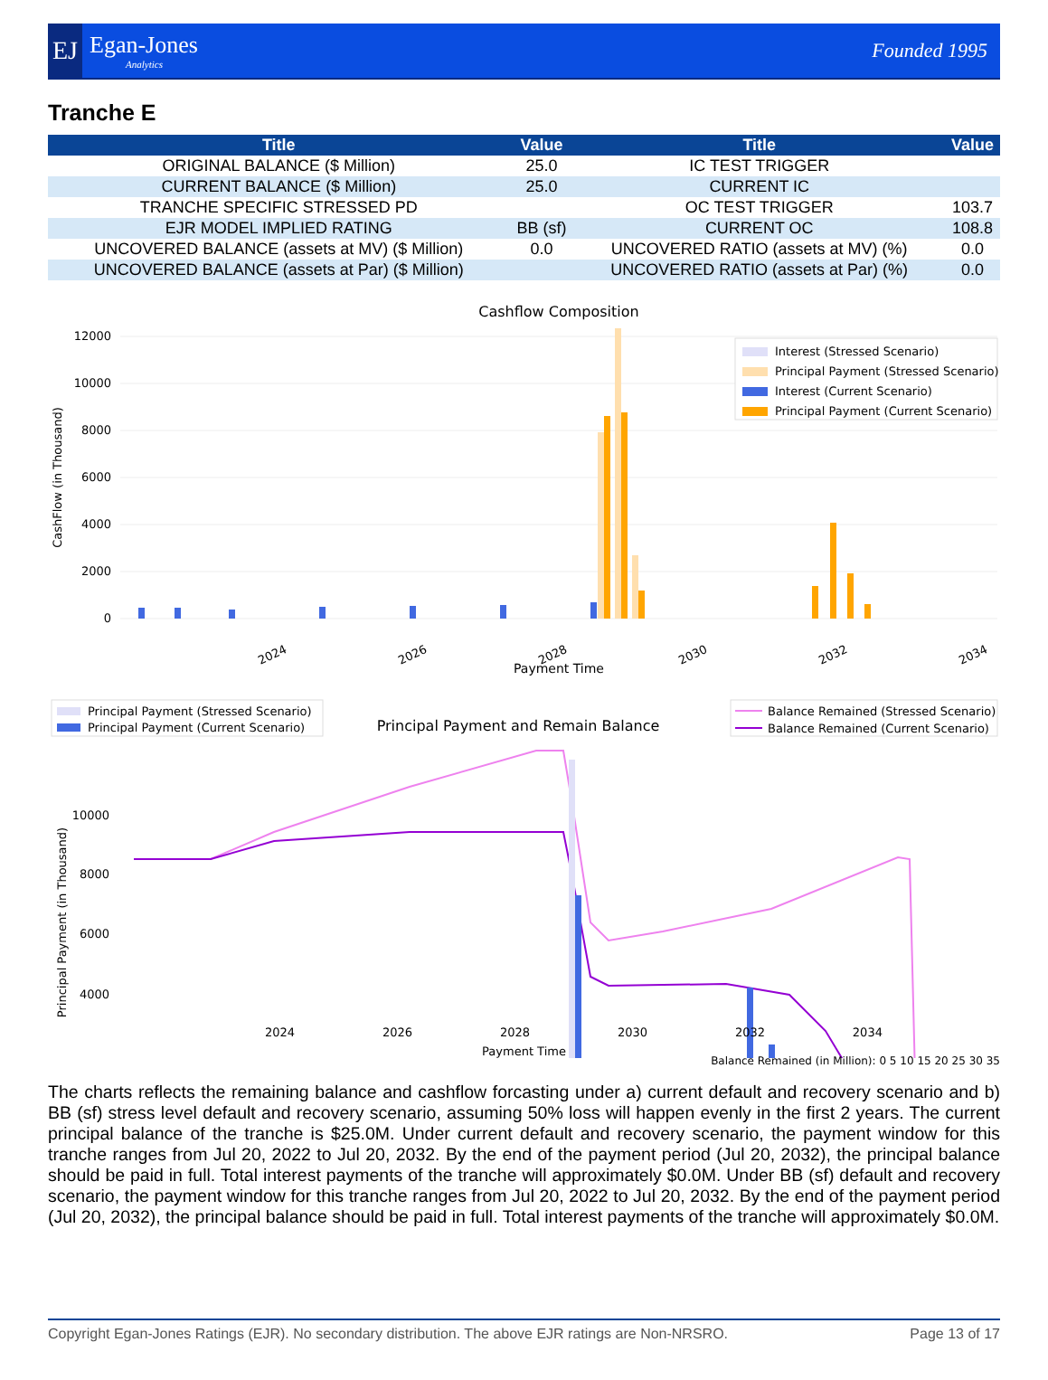EJ
Egan-Jones
Analytics
Founded 1995
Tranche E
| Title | Value | Title | Value |
| --- | --- | --- | --- |
| ORIGINAL BALANCE ($ Million) | 25.0 | IC TEST TRIGGER | |
| CURRENT BALANCE ($ Million) | 25.0 | CURRENT IC | |
| TRANCHE SPECIFIC STRESSED PD | | OC TEST TRIGGER | 103.7 |
| EJR MODEL IMPLIED RATING | BB (sf) | CURRENT OC | 108.8 |
| UNCOVERED BALANCE (assets at MV) ($ Million) | 0.0 | UNCOVERED RATIO (assets at MV) (%) | 0.0 |
| UNCOVERED BALANCE (assets at Par) ($ Million) | | UNCOVERED RATIO (assets at Par) (%) | 0.0 |
Cashflow Composition
12000
10000
8000
6000
4000
2000
0
CashFlow (in Thousand)
2024
2026
2028
2030
2032
2034
Payment Time
Interest (Stressed Scenario)
Principal Payment (Stressed Scenario)
Interest (Current Scenario)
Principal Payment (Current Scenario)
Principal Payment and Remain Balance
Principal Payment (Stressed Scenario)
Principal Payment (Current Scenario)
Balance Remained (Stressed Scenario)
Balance Remained (Current Scenario)
10000
8000
6000
4000
Principal Payment (in Thousand)
2024 2026 2028 2030 2032 2034
Payment Time
Balance Remained (in Million): 0 5 10 15 20 25 30 35
The charts reflects the remaining balance and cashflow forcasting under a) current default and recovery scenario and b) BB (sf) stress level default and recovery scenario, assuming 50% loss will happen evenly in the first 2 years. The current principal balance of the tranche is $25.0M. Under current default and recovery scenario, the payment window for this tranche ranges from Jul 20, 2022 to Jul 20, 2032. By the end of the payment period (Jul 20, 2032), the principal balance should be paid in full. Total interest payments of the tranche will approximately $0.0M. Under BB (sf) default and recovery scenario, the payment window for this tranche ranges from Jul 20, 2022 to Jul 20, 2032. By the end of the payment period (Jul 20, 2032), the principal balance should be paid in full. Total interest payments of the tranche will approximately $0.0M.
Copyright Egan-Jones Ratings (EJR). No secondary distribution. The above EJR ratings are Non-NRSRO. Page 13 of 17